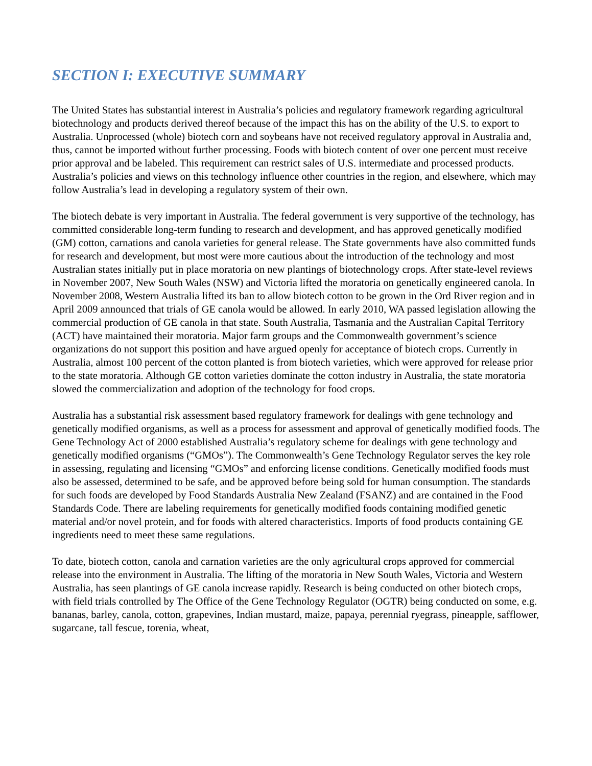SECTION I: EXECUTIVE SUMMARY
The United States has substantial interest in Australia’s policies and regulatory framework regarding agricultural biotechnology and products derived thereof because of the impact this has on the ability of the U.S. to export to Australia. Unprocessed (whole) biotech corn and soybeans have not received regulatory approval in Australia and, thus, cannot be imported without further processing. Foods with biotech content of over one percent must receive prior approval and be labeled. This requirement can restrict sales of U.S. intermediate and processed products. Australia’s policies and views on this technology influence other countries in the region, and elsewhere, which may follow Australia’s lead in developing a regulatory system of their own.
The biotech debate is very important in Australia. The federal government is very supportive of the technology, has committed considerable long-term funding to research and development, and has approved genetically modified (GM) cotton, carnations and canola varieties for general release. The State governments have also committed funds for research and development, but most were more cautious about the introduction of the technology and most Australian states initially put in place moratoria on new plantings of biotechnology crops. After state-level reviews in November 2007, New South Wales (NSW) and Victoria lifted the moratoria on genetically engineered canola. In November 2008, Western Australia lifted its ban to allow biotech cotton to be grown in the Ord River region and in April 2009 announced that trials of GE canola would be allowed. In early 2010, WA passed legislation allowing the commercial production of GE canola in that state. South Australia, Tasmania and the Australian Capital Territory (ACT) have maintained their moratoria. Major farm groups and the Commonwealth government’s science organizations do not support this position and have argued openly for acceptance of biotech crops. Currently in Australia, almost 100 percent of the cotton planted is from biotech varieties, which were approved for release prior to the state moratoria. Although GE cotton varieties dominate the cotton industry in Australia, the state moratoria slowed the commercialization and adoption of the technology for food crops.
Australia has a substantial risk assessment based regulatory framework for dealings with gene technology and genetically modified organisms, as well as a process for assessment and approval of genetically modified foods. The Gene Technology Act of 2000 established Australia’s regulatory scheme for dealings with gene technology and genetically modified organisms (“GMOs”). The Commonwealth’s Gene Technology Regulator serves the key role in assessing, regulating and licensing “GMOs” and enforcing license conditions. Genetically modified foods must also be assessed, determined to be safe, and be approved before being sold for human consumption. The standards for such foods are developed by Food Standards Australia New Zealand (FSANZ) and are contained in the Food Standards Code. There are labeling requirements for genetically modified foods containing modified genetic material and/or novel protein, and for foods with altered characteristics. Imports of food products containing GE ingredients need to meet these same regulations.
To date, biotech cotton, canola and carnation varieties are the only agricultural crops approved for commercial release into the environment in Australia. The lifting of the moratoria in New South Wales, Victoria and Western Australia, has seen plantings of GE canola increase rapidly. Research is being conducted on other biotech crops, with field trials controlled by The Office of the Gene Technology Regulator (OGTR) being conducted on some, e.g. bananas, barley, canola, cotton, grapevines, Indian mustard, maize, papaya, perennial ryegrass, pineapple, safflower, sugarcane, tall fescue, torenia, wheat,